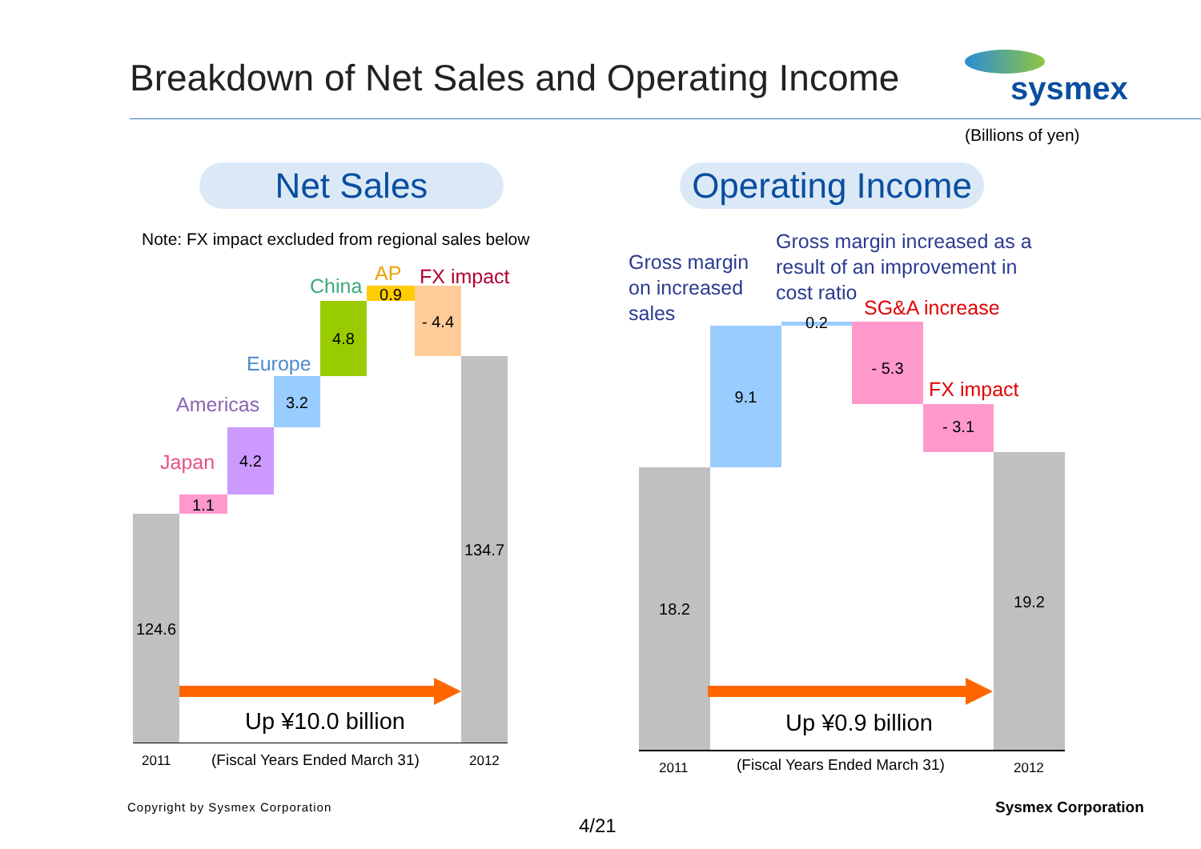Breakdown of Net Sales and Operating Income sysmex
(Billions of yen)
Net Sales Operating Income
Note: FX impact excluded from regional sales below
124.6
1.1
4.2
3.2
4.8
0.9
- 4.4
134.7
Japan
Americas
Europe
China
AP FX impact
Up ¥10.0 billion
2011 (Fiscal Years Ended March 31) 2012
Gross margin on increased sales
Gross margin increased as a result of an improvement in cost ratio
SG&A increase
FX impact
18.2
9.1
0.2
- 5.3
- 3.1
19.2
Up ¥0.9 billion
2011 (Fiscal Years Ended March 31) 2012
Copyright by Sysmex Corporation
4/21
Sysmex Corporation